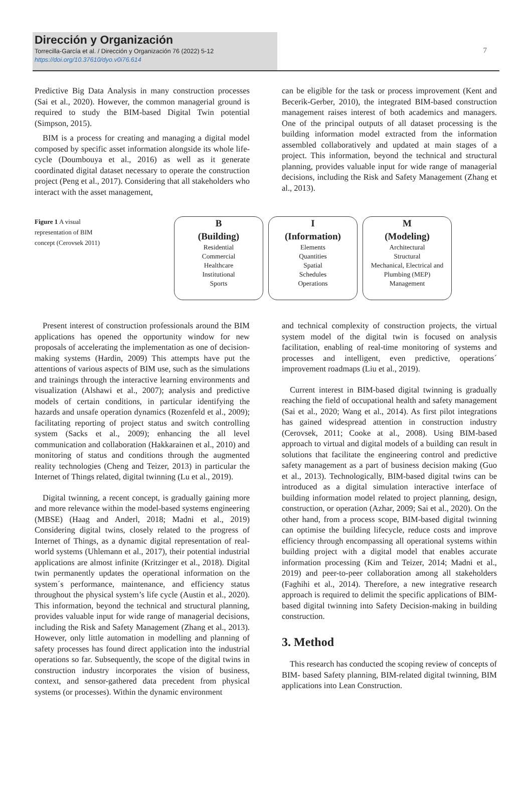Dirección y Organización
Torrecilla-García et al. / Dirección y Organización 76 (2022) 5-12
https://doi.org/10.37610/dyo.v0i76.614
7
Predictive Big Data Analysis in many construction processes (Sai et al., 2020). However, the common managerial ground is required to study the BIM-based Digital Twin potential (Simpson, 2015).
BIM is a process for creating and managing a digital model composed by specific asset information alongside its whole life-cycle (Doumbouya et al., 2016) as well as it generate coordinated digital dataset necessary to operate the construction project (Peng et al., 2017). Considering that all stakeholders who interact with the asset management,
can be eligible for the task or process improvement (Kent and Becerik-Gerber, 2010), the integrated BIM-based construction management raises interest of both academics and managers. One of the principal outputs of all dataset processing is the building information model extracted from the information assembled collaboratively and updated at main stages of a project. This information, beyond the technical and structural planning, provides valuable input for wide range of managerial decisions, including the Risk and Safety Management (Zhang et al., 2013).
Figure 1 A visual representation of BIM concept (Cerovsek 2011)
B
(Building)
Residential
Commercial
Healthcare
Institutional
Sports
I
(Information)
Elements
Quantities
Spatial
Schedules
Operations
M
(Modeling)
Architectural
Structural
Mechanical, Electrical and Plumbing (MEP)
Management
Present interest of construction professionals around the BIM applications has opened the opportunity window for new proposals of accelerating the implementation as one of decision-making systems (Hardin, 2009) This attempts have put the attentions of various aspects of BIM use, such as the simulations and trainings through the interactive learning environments and visualization (Alshawi et al., 2007); analysis and predictive models of certain conditions, in particular identifying the hazards and unsafe operation dynamics (Rozenfeld et al., 2009); facilitating reporting of project status and switch controlling system (Sacks et al., 2009); enhancing the all level communication and collaboration (Hakkarainen et al., 2010) and monitoring of status and conditions through the augmented reality technologies (Cheng and Teizer, 2013) in particular the Internet of Things related, digital twinning (Lu et al., 2019).
Digital twinning, a recent concept, is gradually gaining more and more relevance within the model-based systems engineering (MBSE) (Haag and Anderl, 2018; Madni et al., 2019) Considering digital twins, closely related to the progress of Internet of Things, as a dynamic digital representation of real-world systems (Uhlemann et al., 2017), their potential industrial applications are almost infinite (Kritzinger et al., 2018). Digital twin permanently updates the operational information on the system´s performance, maintenance, and efficiency status throughout the physical system’s life cycle (Austin et al., 2020). This information, beyond the technical and structural planning, provides valuable input for wide range of managerial decisions, including the Risk and Safety Management (Zhang et al., 2013). However, only little automation in modelling and planning of safety processes has found direct application into the industrial operations so far. Subsequently, the scope of the digital twins in construction industry incorporates the vision of business, context, and sensor-gathered data precedent from physical systems (or processes). Within the dynamic environment
and technical complexity of construction projects, the virtual system model of the digital twin is focused on analysis facilitation, enabling of real-time monitoring of systems and processes and intelligent, even predictive, operations´ improvement roadmaps (Liu et al., 2019).
Current interest in BIM-based digital twinning is gradually reaching the field of occupational health and safety management (Sai et al., 2020; Wang et al., 2014). As first pilot integrations has gained widespread attention in construction industry (Cerovsek, 2011; Cooke at al., 2008). Using BIM-based approach to virtual and digital models of a building can result in solutions that facilitate the engineering control and predictive safety management as a part of business decision making (Guo et al., 2013). Technologically, BIM-based digital twins can be introduced as a digital simulation interactive interface of building information model related to project planning, design, construction, or operation (Azhar, 2009; Sai et al., 2020). On the other hand, from a process scope, BIM-based digital twinning can optimise the building lifecycle, reduce costs and improve efficiency through encompassing all operational systems within building project with a digital model that enables accurate information processing (Kim and Teizer, 2014; Madni et al., 2019) and peer-to-peer collaboration among all stakeholders (Faghihi et al., 2014). Therefore, a new integrative research approach is required to delimit the specific applications of BIM-based digital twinning into Safety Decision-making in building construction.
3. Method
This research has conducted the scoping review of concepts of BIM- based Safety planning, BIM-related digital twinning, BIM applications into Lean Construction.